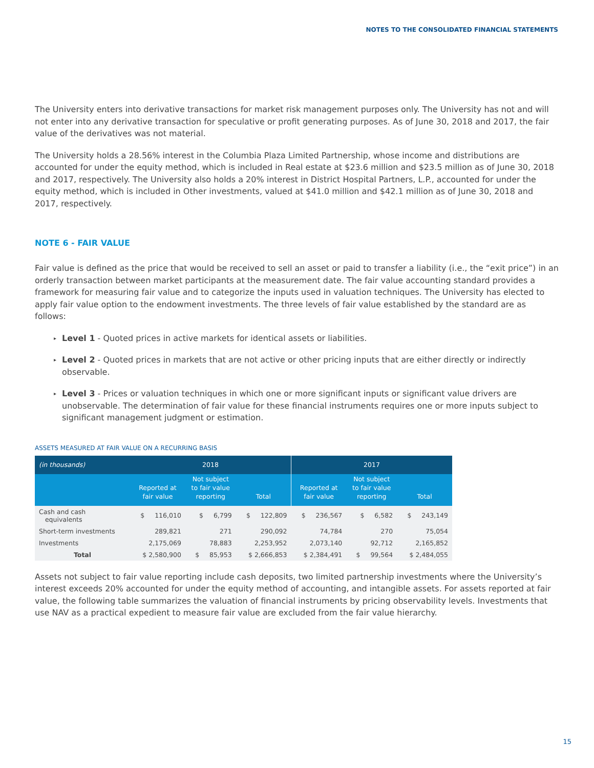NOTES TO THE CONSOLIDATED FINANCIAL STATEMENTS
The University enters into derivative transactions for market risk management purposes only. The University has not and will not enter into any derivative transaction for speculative or profit generating purposes. As of June 30, 2018 and 2017, the fair value of the derivatives was not material.
The University holds a 28.56% interest in the Columbia Plaza Limited Partnership, whose income and distributions are accounted for under the equity method, which is included in Real estate at $23.6 million and $23.5 million as of June 30, 2018 and 2017, respectively. The University also holds a 20% interest in District Hospital Partners, L.P., accounted for under the equity method, which is included in Other investments, valued at $41.0 million and $42.1 million as of June 30, 2018 and 2017, respectively.
NOTE 6 - FAIR VALUE
Fair value is defined as the price that would be received to sell an asset or paid to transfer a liability (i.e., the “exit price”) in an orderly transaction between market participants at the measurement date. The fair value accounting standard provides a framework for measuring fair value and to categorize the inputs used in valuation techniques. The University has elected to apply fair value option to the endowment investments. The three levels of fair value established by the standard are as follows:
▸ Level 1 - Quoted prices in active markets for identical assets or liabilities.
▸ Level 2 - Quoted prices in markets that are not active or other pricing inputs that are either directly or indirectly observable.
▸ Level 3 - Prices or valuation techniques in which one or more significant inputs or significant value drivers are unobservable. The determination of fair value for these financial instruments requires one or more inputs subject to significant management judgment or estimation.
ASSETS MEASURED AT FAIR VALUE ON A RECURRING BASIS
| (in thousands) | 2018 | | | 2017 | | |
| --- | --- | --- | --- | --- | --- | --- |
| | Reported at fair value | Not subject to fair value reporting | Total | Reported at fair value | Not subject to fair value reporting | Total |
| Cash and cash equivalents | $ 116,010 | $ 6,799 | $ 122,809 | $ 236,567 | $ 6,582 | $ 243,149 |
| Short-term investments | 289,821 | 271 | 290,092 | 74,784 | 270 | 75,054 |
| Investments | 2,175,069 | 78,883 | 2,253,952 | 2,073,140 | 92,712 | 2,165,852 |
| Total | $ 2,580,900 | $ 85,953 | $ 2,666,853 | $ 2,384,491 | $ 99,564 | $ 2,484,055 |
Assets not subject to fair value reporting include cash deposits, two limited partnership investments where the University’s interest exceeds 20% accounted for under the equity method of accounting, and intangible assets. For assets reported at fair value, the following table summarizes the valuation of financial instruments by pricing observability levels. Investments that use NAV as a practical expedient to measure fair value are excluded from the fair value hierarchy.
15